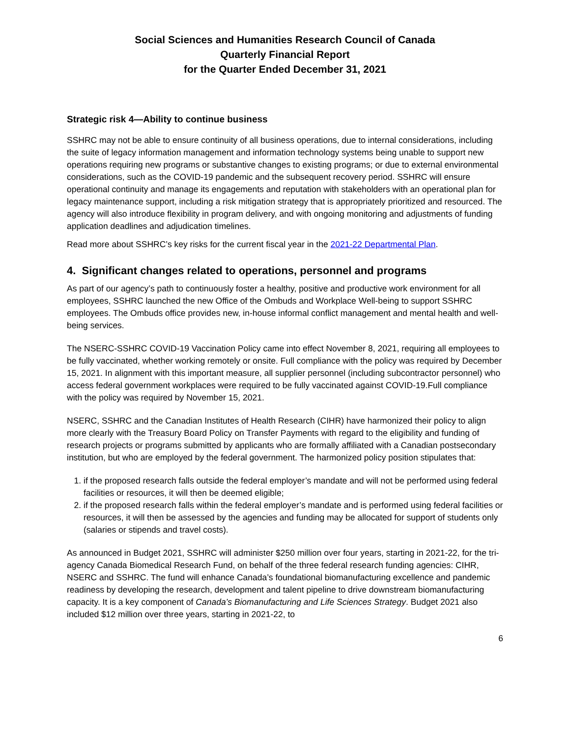Social Sciences and Humanities Research Council of Canada
Quarterly Financial Report
for the Quarter Ended December 31, 2021
Strategic risk 4—Ability to continue business
SSHRC may not be able to ensure continuity of all business operations, due to internal considerations, including the suite of legacy information management and information technology systems being unable to support new operations requiring new programs or substantive changes to existing programs; or due to external environmental considerations, such as the COVID-19 pandemic and the subsequent recovery period. SSHRC will ensure operational continuity and manage its engagements and reputation with stakeholders with an operational plan for legacy maintenance support, including a risk mitigation strategy that is appropriately prioritized and resourced. The agency will also introduce flexibility in program delivery, and with ongoing monitoring and adjustments of funding application deadlines and adjudication timelines.
Read more about SSHRC’s key risks for the current fiscal year in the 2021-22 Departmental Plan.
4. Significant changes related to operations, personnel and programs
As part of our agency’s path to continuously foster a healthy, positive and productive work environment for all employees, SSHRC launched the new Office of the Ombuds and Workplace Well-being to support SSHRC employees. The Ombuds office provides new, in-house informal conflict management and mental health and well-being services.
The NSERC-SSHRC COVID-19 Vaccination Policy came into effect November 8, 2021, requiring all employees to be fully vaccinated, whether working remotely or onsite. Full compliance with the policy was required by December 15, 2021. In alignment with this important measure, all supplier personnel (including subcontractor personnel) who access federal government workplaces were required to be fully vaccinated against COVID-19.Full compliance with the policy was required by November 15, 2021.
NSERC, SSHRC and the Canadian Institutes of Health Research (CIHR) have harmonized their policy to align more clearly with the Treasury Board Policy on Transfer Payments with regard to the eligibility and funding of research projects or programs submitted by applicants who are formally affiliated with a Canadian postsecondary institution, but who are employed by the federal government. The harmonized policy position stipulates that:
1. if the proposed research falls outside the federal employer’s mandate and will not be performed using federal facilities or resources, it will then be deemed eligible;
2. if the proposed research falls within the federal employer’s mandate and is performed using federal facilities or resources, it will then be assessed by the agencies and funding may be allocated for support of students only (salaries or stipends and travel costs).
As announced in Budget 2021, SSHRC will administer $250 million over four years, starting in 2021-22, for the tri-agency Canada Biomedical Research Fund, on behalf of the three federal research funding agencies: CIHR, NSERC and SSHRC. The fund will enhance Canada’s foundational biomanufacturing excellence and pandemic readiness by developing the research, development and talent pipeline to drive downstream biomanufacturing capacity. It is a key component of Canada’s Biomanufacturing and Life Sciences Strategy. Budget 2021 also included $12 million over three years, starting in 2021-22, to
6